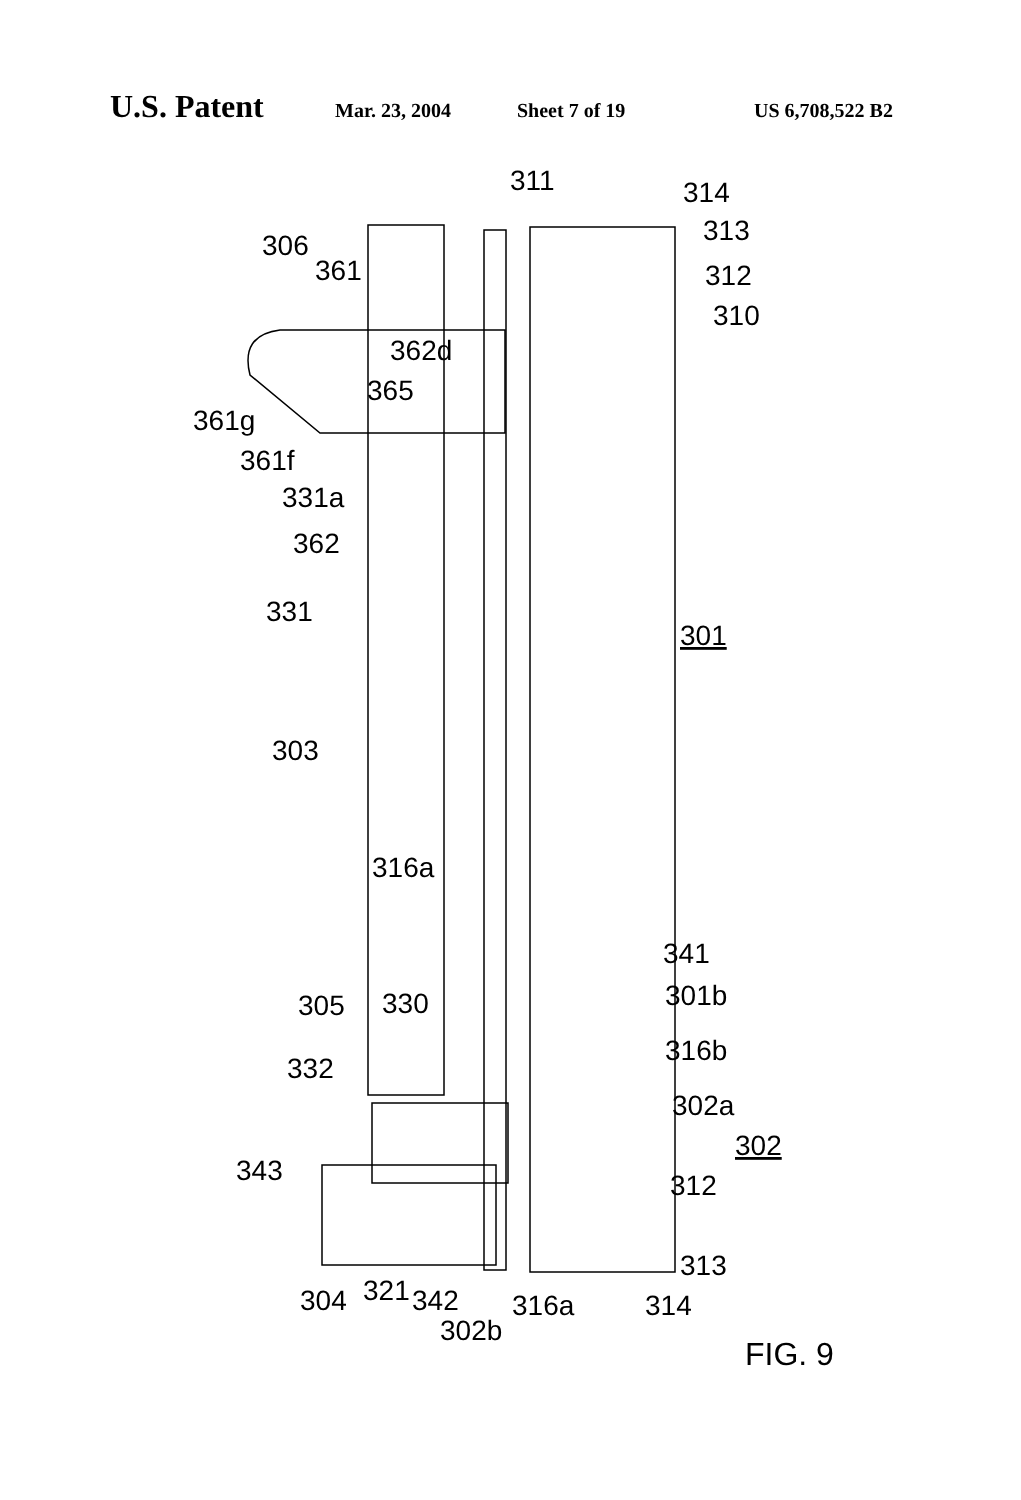U.S. Patent Mar. 23, 2004 Sheet 7 of 19 US 6,708,522 B2
306
361
362d
365
361g
361f
331a
362
331
303
316a
305
330
332
343
304
321
342
302b
316a
314
311
314
313
312
310
301
341
301b
316b
302a
302
312
313
FIG. 9